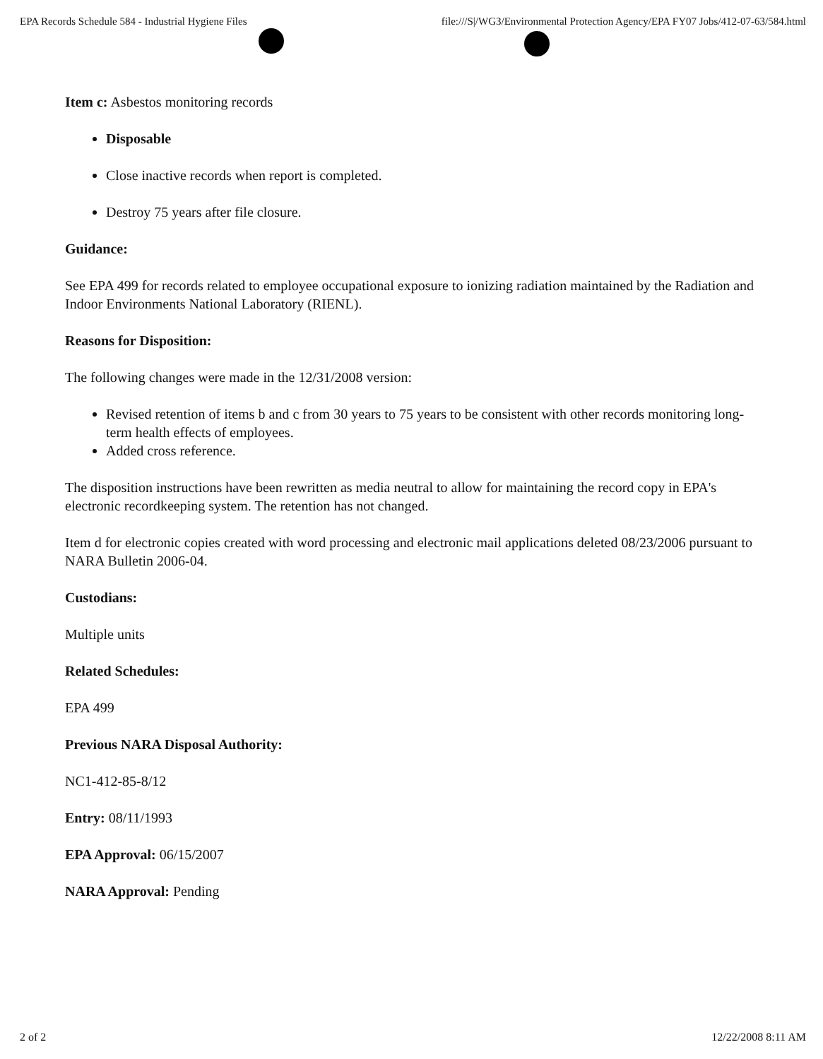EPA Records Schedule 584 - Industrial Hygiene Files file:///S|/WG3/Environmental Protection Agency/EPA FY07 Jobs/412-07-63/584.html
Item c: Asbestos monitoring records
Disposable
Close inactive records when report is completed.
Destroy 75 years after file closure.
Guidance:
See EPA 499 for records related to employee occupational exposure to ionizing radiation maintained by the Radiation and Indoor Environments National Laboratory (RIENL).
Reasons for Disposition:
The following changes were made in the 12/31/2008 version:
Revised retention of items b and c from 30 years to 75 years to be consistent with other records monitoring long-term health effects of employees.
Added cross reference.
The disposition instructions have been rewritten as media neutral to allow for maintaining the record copy in EPA's electronic recordkeeping system. The retention has not changed.
Item d for electronic copies created with word processing and electronic mail applications deleted 08/23/2006 pursuant to NARA Bulletin 2006-04.
Custodians:
Multiple units
Related Schedules:
EPA 499
Previous NARA Disposal Authority:
NC1-412-85-8/12
Entry: 08/11/1993
EPA Approval: 06/15/2007
NARA Approval: Pending
2 of 2 12/22/2008 8:11 AM